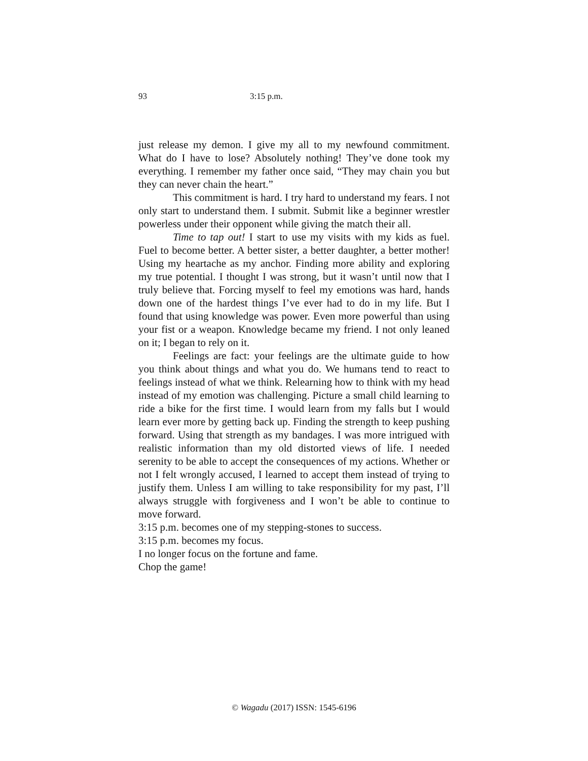93 3:15 p.m.
just release my demon. I give my all to my newfound commitment. What do I have to lose? Absolutely nothing! They’ve done took my everything. I remember my father once said, “They may chain you but they can never chain the heart.”
This commitment is hard. I try hard to understand my fears. I not only start to understand them. I submit. Submit like a beginner wrestler powerless under their opponent while giving the match their all.
Time to tap out! I start to use my visits with my kids as fuel. Fuel to become better. A better sister, a better daughter, a better mother! Using my heartache as my anchor. Finding more ability and exploring my true potential. I thought I was strong, but it wasn’t until now that I truly believe that. Forcing myself to feel my emotions was hard, hands down one of the hardest things I’ve ever had to do in my life. But I found that using knowledge was power. Even more powerful than using your fist or a weapon. Knowledge became my friend. I not only leaned on it; I began to rely on it.
Feelings are fact: your feelings are the ultimate guide to how you think about things and what you do. We humans tend to react to feelings instead of what we think. Relearning how to think with my head instead of my emotion was challenging. Picture a small child learning to ride a bike for the first time. I would learn from my falls but I would learn ever more by getting back up. Finding the strength to keep pushing forward. Using that strength as my bandages. I was more intrigued with realistic information than my old distorted views of life. I needed serenity to be able to accept the consequences of my actions. Whether or not I felt wrongly accused, I learned to accept them instead of trying to justify them. Unless I am willing to take responsibility for my past, I’ll always struggle with forgiveness and I won’t be able to continue to move forward.
3:15 p.m. becomes one of my stepping-stones to success.
3:15 p.m. becomes my focus.
I no longer focus on the fortune and fame.
Chop the game!
© Wagadu (2017) ISSN: 1545-6196